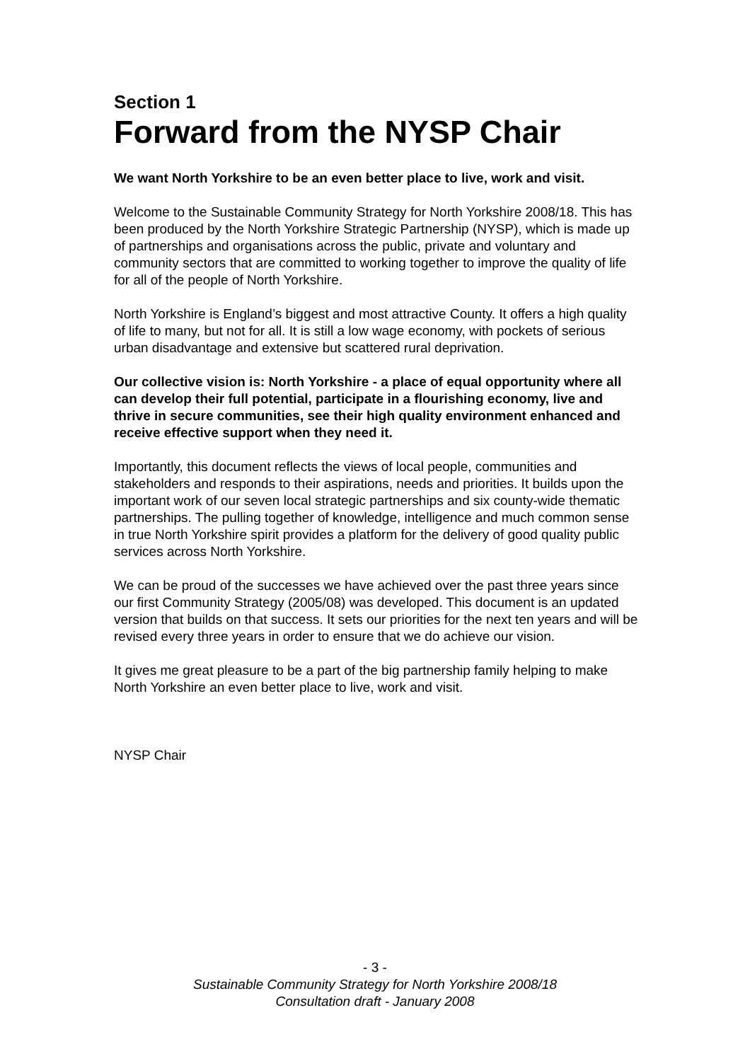Section 1
Forward from the NYSP Chair
We want North Yorkshire to be an even better place to live, work and visit.
Welcome to the Sustainable Community Strategy for North Yorkshire 2008/18. This has been produced by the North Yorkshire Strategic Partnership (NYSP), which is made up of partnerships and organisations across the public, private and voluntary and community sectors that are committed to working together to improve the quality of life for all of the people of North Yorkshire.
North Yorkshire is England’s biggest and most attractive County. It offers a high quality of life to many, but not for all. It is still a low wage economy, with pockets of serious urban disadvantage and extensive but scattered rural deprivation.
Our collective vision is: North Yorkshire - a place of equal opportunity where all can develop their full potential, participate in a flourishing economy, live and thrive in secure communities, see their high quality environment enhanced and receive effective support when they need it.
Importantly, this document reflects the views of local people, communities and stakeholders and responds to their aspirations, needs and priorities. It builds upon the important work of our seven local strategic partnerships and six county-wide thematic partnerships. The pulling together of knowledge, intelligence and much common sense in true North Yorkshire spirit provides a platform for the delivery of good quality public services across North Yorkshire.
We can be proud of the successes we have achieved over the past three years since our first Community Strategy (2005/08) was developed. This document is an updated version that builds on that success. It sets our priorities for the next ten years and will be revised every three years in order to ensure that we do achieve our vision.
It gives me great pleasure to be a part of the big partnership family helping to make North Yorkshire an even better place to live, work and visit.
NYSP Chair
- 3 -
Sustainable Community Strategy for North Yorkshire 2008/18
Consultation draft - January 2008